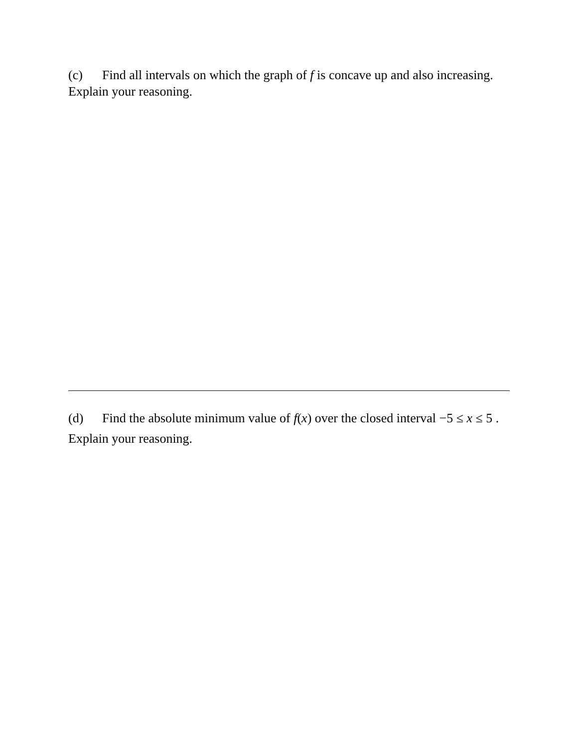(c) Find all intervals on which the graph of f is concave up and also increasing. Explain your reasoning.
(d) Find the absolute minimum value of f(x) over the closed interval −5 ≤ x ≤ 5 . Explain your reasoning.